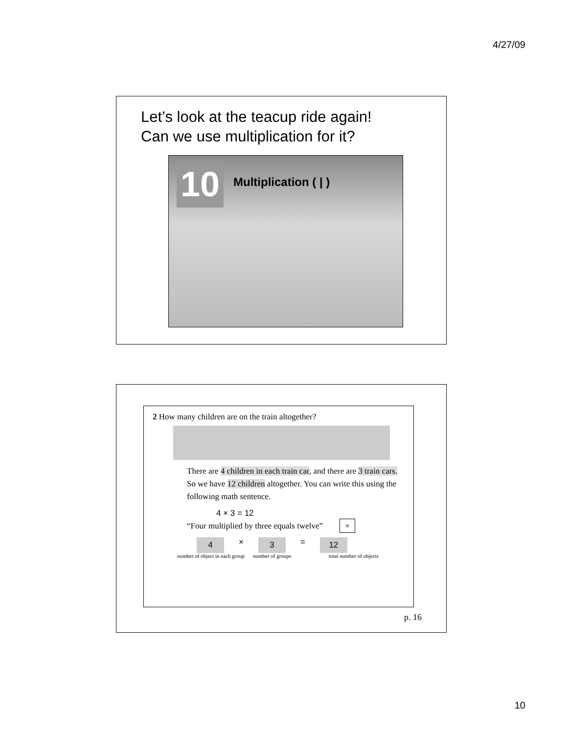4/27/09
Let’s look at the teacup ride again!
Can we use multiplication for it?
10 Multiplication ( | )
2 How many children are on the train altogether?
There are 4 children in each train car, and there are 3 train cars. So we have 12 children altogether. You can write this using the following math sentence.
4 × 3 = 12
“Four multiplied by three equals twelve” ×
4 × 3 = 12
number of object in each group
number of groups total number of objects
p. 16
10